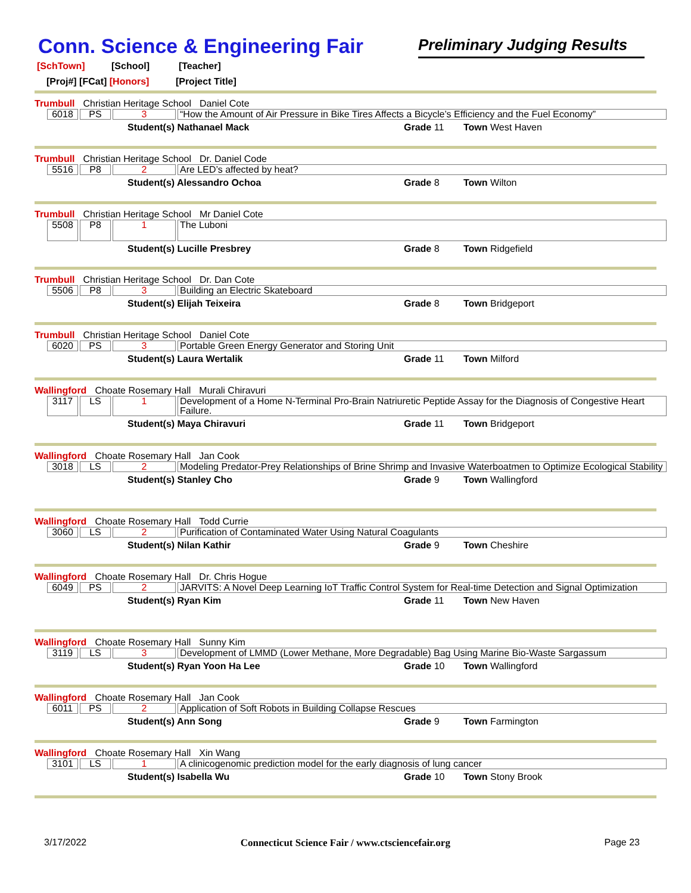Conn. Science & Engineering Fair
Preliminary Judging Results
[SchTown] [School] [Teacher]
[Proj#] [FCat] [Honors] [Project Title]
Trumbull Christian Heritage School Daniel Cote
| 6018 | PS | 3 | “How the Amount of Air Pressure in Bike Tires Affects a Bicycle’s Efficiency and the Fuel Economy” |
Student(s) Nathanael Mack Grade 11 Town West Haven
Trumbull Christian Heritage School Dr. Daniel Code
| 5516 | P8 | 2 | Are LED’s affected by heat? |
Student(s) Alessandro Ochoa Grade 8 Town Wilton
Trumbull Christian Heritage School Mr Daniel Cote
| 5508 | P8 | 1 | The Luboni |
Student(s) Lucille Presbrey Grade 8 Town Ridgefield
Trumbull Christian Heritage School Dr. Dan Cote
| 5506 | P8 | 3 | Building an Electric Skateboard |
Student(s) Elijah Teixeira Grade 8 Town Bridgeport
Trumbull Christian Heritage School Daniel Cote
| 6020 | PS | 3 | Portable Green Energy Generator and Storing Unit |
Student(s) Laura Wertalik Grade 11 Town Milford
Wallingford Choate Rosemary Hall Murali Chiravuri
| 3117 | LS | 1 | Development of a Home N-Terminal Pro-Brain Natriuretic Peptide Assay for the Diagnosis of Congestive Heart Failure. |
Student(s) Maya Chiravuri Grade 11 Town Bridgeport
Wallingford Choate Rosemary Hall Jan Cook
| 3018 | LS | 2 | Modeling Predator-Prey Relationships of Brine Shrimp and Invasive Waterboatmen to Optimize Ecological Stability |
Student(s) Stanley Cho Grade 9 Town Wallingford
Wallingford Choate Rosemary Hall Todd Currie
| 3060 | LS | 2 | Purification of Contaminated Water Using Natural Coagulants |
Student(s) Nilan Kathir Grade 9 Town Cheshire
Wallingford Choate Rosemary Hall Dr. Chris Hogue
| 6049 | PS | 2 | JARVITS: A Novel Deep Learning IoT Traffic Control System for Real-time Detection and Signal Optimization |
Student(s) Ryan Kim Grade 11 Town New Haven
Wallingford Choate Rosemary Hall Sunny Kim
| 3119 | LS | 3 | Development of LMMD (Lower Methane, More Degradable) Bag Using Marine Bio-Waste Sargassum |
Student(s) Ryan Yoon Ha Lee Grade 10 Town Wallingford
Wallingford Choate Rosemary Hall Jan Cook
| 6011 | PS | 2 | Application of Soft Robots in Building Collapse Rescues |
Student(s) Ann Song Grade 9 Town Farmington
Wallingford Choate Rosemary Hall Xin Wang
| 3101 | LS | 1 | A clinicogenomic prediction model for the early diagnosis of lung cancer |
Student(s) Isabella Wu Grade 10 Town Stony Brook
3/17/2022 Connecticut Science Fair / www.ctsciencefair.org Page 23